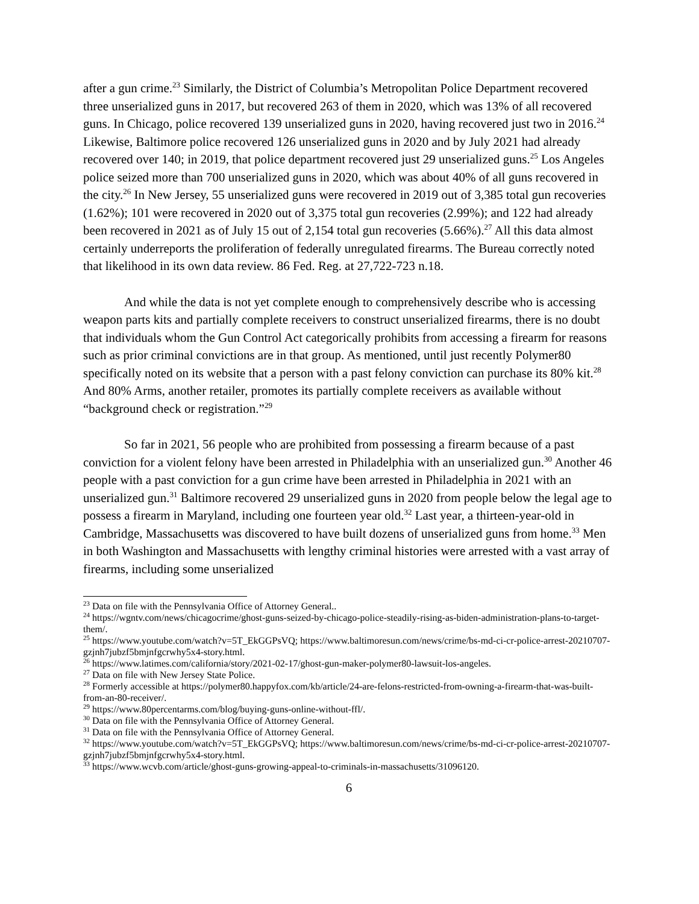after a gun crime.<sup>23</sup> Similarly, the District of Columbia’s Metropolitan Police Department recovered three unserialized guns in 2017, but recovered 263 of them in 2020, which was 13% of all recovered guns. In Chicago, police recovered 139 unserialized guns in 2020, having recovered just two in 2016.<sup>24</sup> Likewise, Baltimore police recovered 126 unserialized guns in 2020 and by July 2021 had already recovered over 140; in 2019, that police department recovered just 29 unserialized guns.<sup>25</sup> Los Angeles police seized more than 700 unserialized guns in 2020, which was about 40% of all guns recovered in the city.<sup>26</sup> In New Jersey, 55 unserialized guns were recovered in 2019 out of 3,385 total gun recoveries (1.62%); 101 were recovered in 2020 out of 3,375 total gun recoveries (2.99%); and 122 had already been recovered in 2021 as of July 15 out of 2,154 total gun recoveries (5.66%).<sup>27</sup> All this data almost certainly underreports the proliferation of federally unregulated firearms. The Bureau correctly noted that likelihood in its own data review. 86 Fed. Reg. at 27,722-723 n.18.
And while the data is not yet complete enough to comprehensively describe who is accessing weapon parts kits and partially complete receivers to construct unserialized firearms, there is no doubt that individuals whom the Gun Control Act categorically prohibits from accessing a firearm for reasons such as prior criminal convictions are in that group. As mentioned, until just recently Polymer80 specifically noted on its website that a person with a past felony conviction can purchase its 80% kit.<sup>28</sup> And 80% Arms, another retailer, promotes its partially complete receivers as available without “background check or registration.”<sup>29</sup>
So far in 2021, 56 people who are prohibited from possessing a firearm because of a past conviction for a violent felony have been arrested in Philadelphia with an unserialized gun.<sup>30</sup> Another 46 people with a past conviction for a gun crime have been arrested in Philadelphia in 2021 with an unserialized gun.<sup>31</sup> Baltimore recovered 29 unserialized guns in 2020 from people below the legal age to possess a firearm in Maryland, including one fourteen year old.<sup>32</sup> Last year, a thirteen-year-old in Cambridge, Massachusetts was discovered to have built dozens of unserialized guns from home.<sup>33</sup> Men in both Washington and Massachusetts with lengthy criminal histories were arrested with a vast array of firearms, including some unserialized
<sup>23</sup> Data on file with the Pennsylvania Office of Attorney General..
<sup>24</sup> https://wgntv.com/news/chicagocrime/ghost-guns-seized-by-chicago-police-steadily-rising-as-biden-administration-plans-to-target-them/.
<sup>25</sup> https://www.youtube.com/watch?v=5T_EkGGPsVQ; https://www.baltimoresun.com/news/crime/bs-md-ci-cr-police-arrest-20210707-gzjnh7jubzf5bmjnfgcrwhy5x4-story.html.
<sup>26</sup> https://www.latimes.com/california/story/2021-02-17/ghost-gun-maker-polymer80-lawsuit-los-angeles.
<sup>27</sup> Data on file with New Jersey State Police.
<sup>28</sup> Formerly accessible at https://polymer80.happyfox.com/kb/article/24-are-felons-restricted-from-owning-a-firearm-that-was-built-from-an-80-receiver/.
<sup>29</sup> https://www.80percentarms.com/blog/buying-guns-online-without-ffl/.
<sup>30</sup> Data on file with the Pennsylvania Office of Attorney General.
<sup>31</sup> Data on file with the Pennsylvania Office of Attorney General.
<sup>32</sup> https://www.youtube.com/watch?v=5T_EkGGPsVQ; https://www.baltimoresun.com/news/crime/bs-md-ci-cr-police-arrest-20210707-gzjnh7jubzf5bmjnfgcrwhy5x4-story.html.
<sup>33</sup> https://www.wcvb.com/article/ghost-guns-growing-appeal-to-criminals-in-massachusetts/31096120.
6